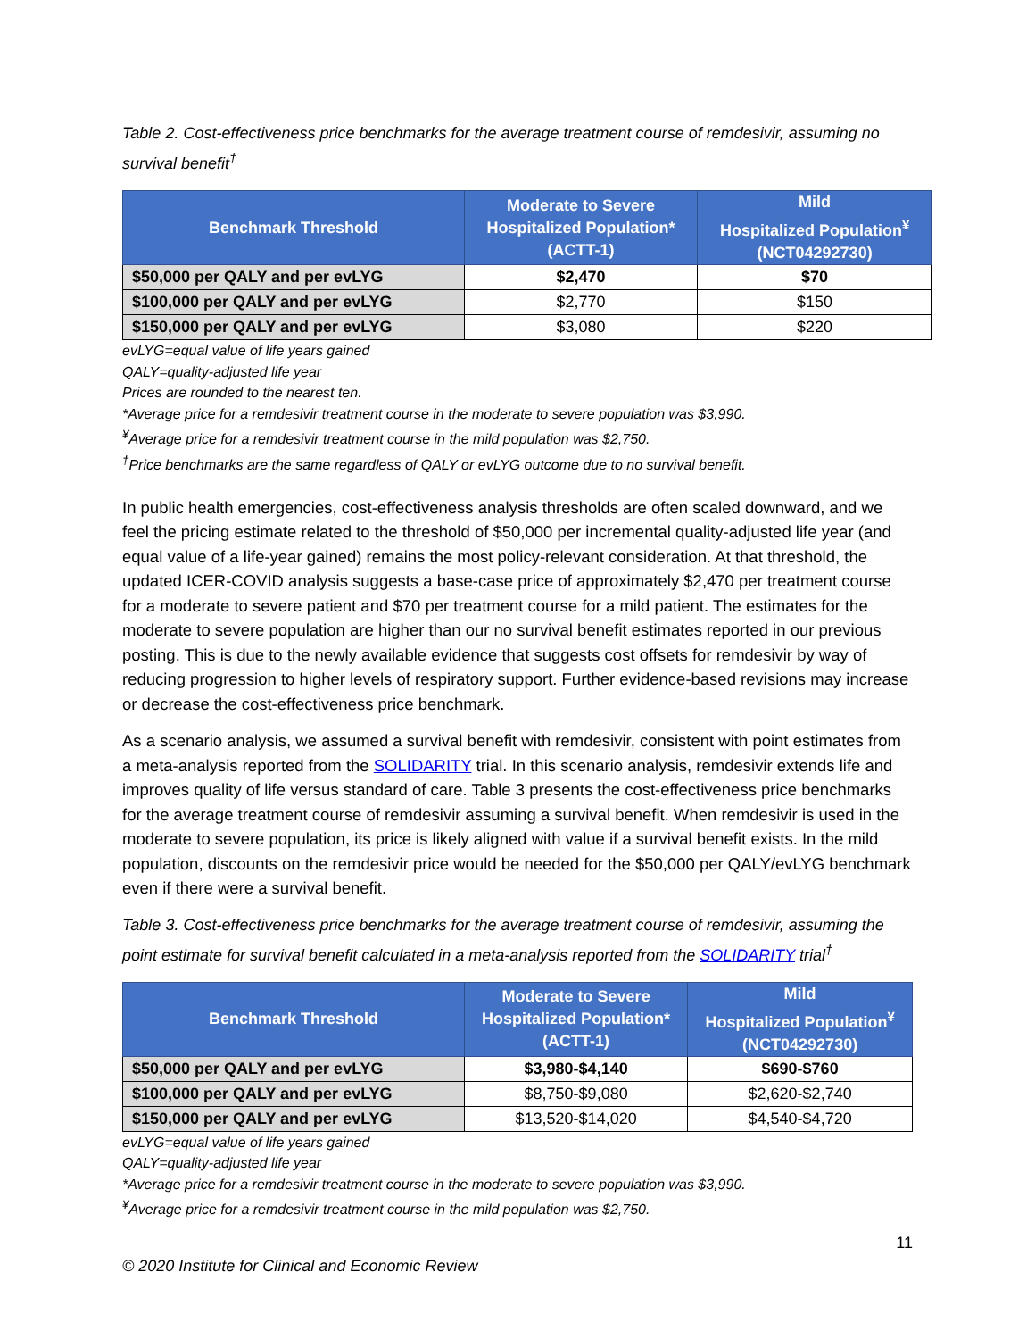Table 2. Cost-effectiveness price benchmarks for the average treatment course of remdesivir, assuming no survival benefit<sup>†</sup>
| Benchmark Threshold | Moderate to Severe Hospitalized Population* (ACTT-1) | Mild Hospitalized Population<sup>¥</sup> (NCT04292730) |
| --- | --- | --- |
| $50,000 per QALY and per evLYG | $2,470 | $70 |
| $100,000 per QALY and per evLYG | $2,770 | $150 |
| $150,000 per QALY and per evLYG | $3,080 | $220 |
evLYG=equal value of life years gained
QALY=quality-adjusted life year
Prices are rounded to the nearest ten.
*Average price for a remdesivir treatment course in the moderate to severe population was $3,990.
<sup>¥</sup>Average price for a remdesivir treatment course in the mild population was $2,750.
<sup>†</sup> Price benchmarks are the same regardless of QALY or evLYG outcome due to no survival benefit.
In public health emergencies, cost-effectiveness analysis thresholds are often scaled downward, and we feel the pricing estimate related to the threshold of $50,000 per incremental quality-adjusted life year (and equal value of a life-year gained) remains the most policy-relevant consideration. At that threshold, the updated ICER-COVID analysis suggests a base-case price of approximately $2,470 per treatment course for a moderate to severe patient and $70 per treatment course for a mild patient. The estimates for the moderate to severe population are higher than our no survival benefit estimates reported in our previous posting. This is due to the newly available evidence that suggests cost offsets for remdesivir by way of reducing progression to higher levels of respiratory support. Further evidence-based revisions may increase or decrease the cost-effectiveness price benchmark.
As a scenario analysis, we assumed a survival benefit with remdesivir, consistent with point estimates from a meta-analysis reported from the SOLIDARITY trial. In this scenario analysis, remdesivir extends life and improves quality of life versus standard of care. Table 3 presents the cost-effectiveness price benchmarks for the average treatment course of remdesivir assuming a survival benefit. When remdesivir is used in the moderate to severe population, its price is likely aligned with value if a survival benefit exists. In the mild population, discounts on the remdesivir price would be needed for the $50,000 per QALY/evLYG benchmark even if there were a survival benefit.
Table 3. Cost-effectiveness price benchmarks for the average treatment course of remdesivir, assuming the point estimate for survival benefit calculated in a meta-analysis reported from the SOLIDARITY trial<sup>†</sup>
| Benchmark Threshold | Moderate to Severe Hospitalized Population* (ACTT-1) | Mild Hospitalized Population<sup>¥</sup> (NCT04292730) |
| --- | --- | --- |
| $50,000 per QALY and per evLYG | $3,980-$4,140 | $690-$760 |
| $100,000 per QALY and per evLYG | $8,750-$9,080 | $2,620-$2,740 |
| $150,000 per QALY and per evLYG | $13,520-$14,020 | $4,540-$4,720 |
evLYG=equal value of life years gained
QALY=quality-adjusted life year
*Average price for a remdesivir treatment course in the moderate to severe population was $3,990.
<sup>¥</sup>Average price for a remdesivir treatment course in the mild population was $2,750.
11
© 2020 Institute for Clinical and Economic Review